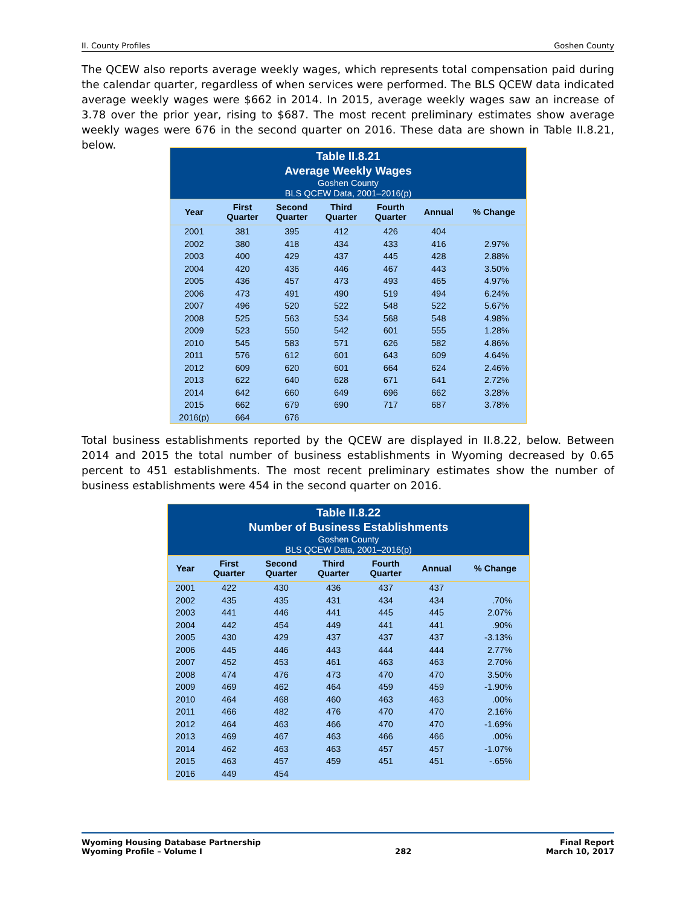II. County Profiles Goshen County
The QCEW also reports average weekly wages, which represents total compensation paid during the calendar quarter, regardless of when services were performed. The BLS QCEW data indicated average weekly wages were $662 in 2014. In 2015, average weekly wages saw an increase of 3.78 over the prior year, rising to $687. The most recent preliminary estimates show average weekly wages were 676 in the second quarter on 2016. These data are shown in Table II.8.21, below.
Table II.8.21 Average Weekly Wages Goshen County BLS QCEW Data, 2001–2016(p)
| Year | First Quarter | Second Quarter | Third Quarter | Fourth Quarter | Annual | % Change |
| --- | --- | --- | --- | --- | --- | --- |
| 2001 | 381 | 395 | 412 | 426 | 404 | |
| 2002 | 380 | 418 | 434 | 433 | 416 | 2.97% |
| 2003 | 400 | 429 | 437 | 445 | 428 | 2.88% |
| 2004 | 420 | 436 | 446 | 467 | 443 | 3.50% |
| 2005 | 436 | 457 | 473 | 493 | 465 | 4.97% |
| 2006 | 473 | 491 | 490 | 519 | 494 | 6.24% |
| 2007 | 496 | 520 | 522 | 548 | 522 | 5.67% |
| 2008 | 525 | 563 | 534 | 568 | 548 | 4.98% |
| 2009 | 523 | 550 | 542 | 601 | 555 | 1.28% |
| 2010 | 545 | 583 | 571 | 626 | 582 | 4.86% |
| 2011 | 576 | 612 | 601 | 643 | 609 | 4.64% |
| 2012 | 609 | 620 | 601 | 664 | 624 | 2.46% |
| 2013 | 622 | 640 | 628 | 671 | 641 | 2.72% |
| 2014 | 642 | 660 | 649 | 696 | 662 | 3.28% |
| 2015 | 662 | 679 | 690 | 717 | 687 | 3.78% |
| 2016(p) | 664 | 676 | | | | |
Total business establishments reported by the QCEW are displayed in II.8.22, below. Between 2014 and 2015 the total number of business establishments in Wyoming decreased by 0.65 percent to 451 establishments. The most recent preliminary estimates show the number of business establishments were 454 in the second quarter on 2016.
Table II.8.22 Number of Business Establishments Goshen County BLS QCEW Data, 2001–2016(p)
| Year | First Quarter | Second Quarter | Third Quarter | Fourth Quarter | Annual | % Change |
| --- | --- | --- | --- | --- | --- | --- |
| 2001 | 422 | 430 | 436 | 437 | 437 | |
| 2002 | 435 | 435 | 431 | 434 | 434 | .70% |
| 2003 | 441 | 446 | 441 | 445 | 445 | 2.07% |
| 2004 | 442 | 454 | 449 | 441 | 441 | .90% |
| 2005 | 430 | 429 | 437 | 437 | 437 | -3.13% |
| 2006 | 445 | 446 | 443 | 444 | 444 | 2.77% |
| 2007 | 452 | 453 | 461 | 463 | 463 | 2.70% |
| 2008 | 474 | 476 | 473 | 470 | 470 | 3.50% |
| 2009 | 469 | 462 | 464 | 459 | 459 | -1.90% |
| 2010 | 464 | 468 | 460 | 463 | 463 | .00% |
| 2011 | 466 | 482 | 476 | 470 | 470 | 2.16% |
| 2012 | 464 | 463 | 466 | 470 | 470 | -1.69% |
| 2013 | 469 | 467 | 463 | 466 | 466 | .00% |
| 2014 | 462 | 463 | 463 | 457 | 457 | -1.07% |
| 2015 | 463 | 457 | 459 | 451 | 451 | -.65% |
| 2016 | 449 | 454 | | | | |
Wyoming Housing Database Partnership
Wyoming Profile – Volume I
282 Final Report
March 10, 2017